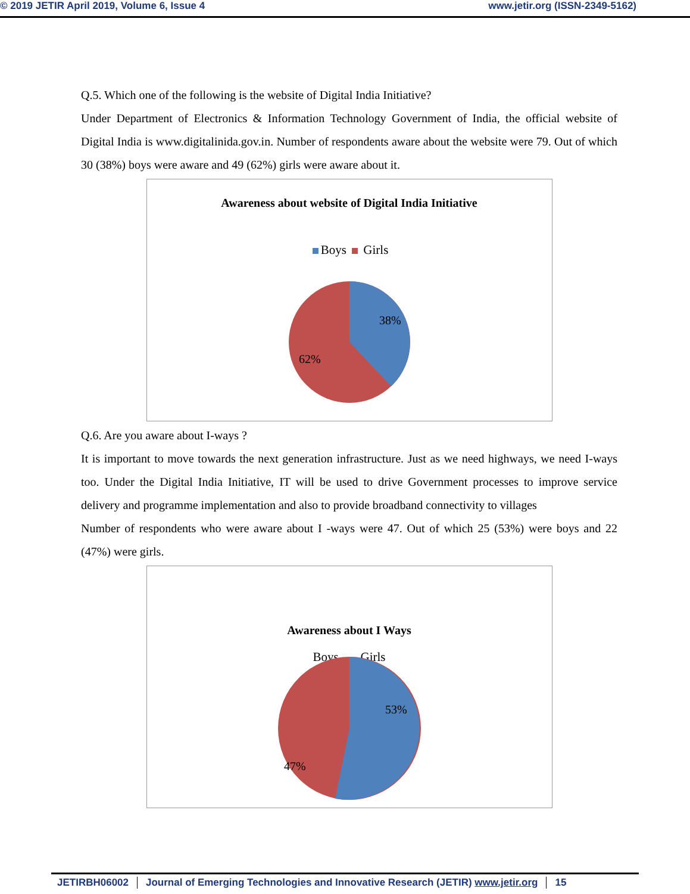© 2019 JETIR April 2019, Volume 6, Issue 4
www.jetir.org (ISSN-2349-5162)
Q.5. Which one of the following is the website of Digital India Initiative?
Under Department of Electronics & Information Technology Government of India, the official website of Digital India is www.digitalinida.gov.in. Number of respondents aware about the website were 79. Out of which 30 (38%) boys were aware and 49 (62%) girls were aware about it.
Awareness about website of Digital India Initiative
Boys Girls
38%
62%
Q.6. Are you aware about I-ways ?
It is important to move towards the next generation infrastructure. Just as we need highways, we need I-ways too. Under the Digital India Initiative, IT will be used to drive Government processes to improve service delivery and programme implementation and also to provide broadband connectivity to villages
Number of respondents who were aware about I -ways were 47. Out of which 25 (53%) were boys and 22 (47%) were girls.
Awareness about I Ways
Boys Girls
53%
47%
JETIRBH06002 Journal of Emerging Technologies and Innovative Research (JETIR) www.jetir.org 15